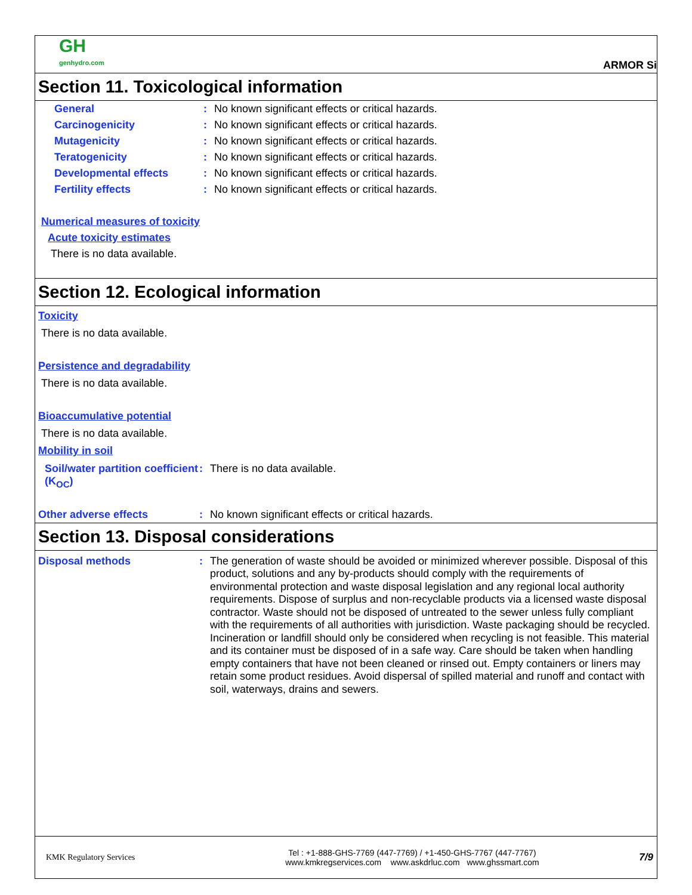GH
genhydro.com
ARMOR Si
Section 11. Toxicological information
General: No known significant effects or critical hazards.
Carcinogenicity: No known significant effects or critical hazards.
Mutagenicity: No known significant effects or critical hazards.
Teratogenicity: No known significant effects or critical hazards.
Developmental effects: No known significant effects or critical hazards.
Fertility effects: No known significant effects or critical hazards.
Numerical measures of toxicity
Acute toxicity estimates
There is no data available.
Section 12. Ecological information
Toxicity
There is no data available.
Persistence and degradability
There is no data available.
Bioaccumulative potential
There is no data available.
Mobility in soil
Soil/water partition coefficient (K<sub>OC</sub>): There is no data available.
Other adverse effects: No known significant effects or critical hazards.
Section 13. Disposal considerations
Disposal methods: The generation of waste should be avoided or minimized wherever possible. Disposal of this product, solutions and any by-products should comply with the requirements of environmental protection and waste disposal legislation and any regional local authority requirements. Dispose of surplus and non-recyclable products via a licensed waste disposal contractor. Waste should not be disposed of untreated to the sewer unless fully compliant with the requirements of all authorities with jurisdiction. Waste packaging should be recycled. Incineration or landfill should only be considered when recycling is not feasible. This material and its container must be disposed of in a safe way. Care should be taken when handling empty containers that have not been cleaned or rinsed out. Empty containers or liners may retain some product residues. Avoid dispersal of spilled material and runoff and contact with soil, waterways, drains and sewers.
KMK Regulatory Services
Tel : +1-888-GHS-7769 (447-7769) / +1-450-GHS-7767 (447-7767)
www.kmkregservices.com www.askdrluc.com www.ghssmart.com
7/9